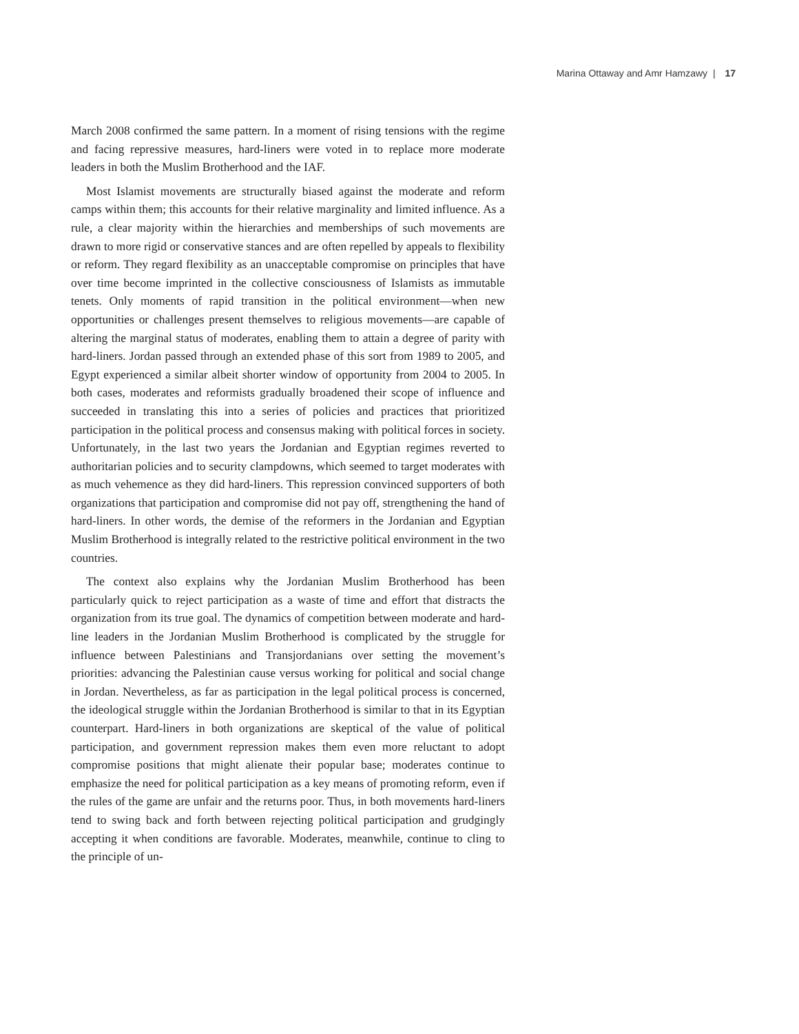Marina Ottaway and Amr Hamzawy | 17
March 2008 confirmed the same pattern. In a moment of rising tensions with the regime and facing repressive measures, hard-liners were voted in to replace more moderate leaders in both the Muslim Brotherhood and the IAF.
Most Islamist movements are structurally biased against the moderate and reform camps within them; this accounts for their relative marginality and limited influence. As a rule, a clear majority within the hierarchies and memberships of such movements are drawn to more rigid or conservative stances and are often repelled by appeals to flexibility or reform. They regard flexibility as an unacceptable compromise on principles that have over time become imprinted in the collective consciousness of Islamists as immutable tenets. Only moments of rapid transition in the political environment—when new opportunities or challenges present themselves to religious movements—are capable of altering the marginal status of moderates, enabling them to attain a degree of parity with hard-liners. Jordan passed through an extended phase of this sort from 1989 to 2005, and Egypt experienced a similar albeit shorter window of opportunity from 2004 to 2005. In both cases, moderates and reformists gradually broadened their scope of influence and succeeded in translating this into a series of policies and practices that prioritized participation in the political process and consensus making with political forces in society. Unfortunately, in the last two years the Jordanian and Egyptian regimes reverted to authoritarian policies and to security clampdowns, which seemed to target moderates with as much vehemence as they did hard-liners. This repression convinced supporters of both organizations that participation and compromise did not pay off, strengthening the hand of hard-liners. In other words, the demise of the reformers in the Jordanian and Egyptian Muslim Brotherhood is integrally related to the restrictive political environment in the two countries.
The context also explains why the Jordanian Muslim Brotherhood has been particularly quick to reject participation as a waste of time and effort that distracts the organization from its true goal. The dynamics of competition between moderate and hard-line leaders in the Jordanian Muslim Brotherhood is complicated by the struggle for influence between Palestinians and Transjordanians over setting the movement’s priorities: advancing the Palestinian cause versus working for political and social change in Jordan. Nevertheless, as far as participation in the legal political process is concerned, the ideological struggle within the Jordanian Brotherhood is similar to that in its Egyptian counterpart. Hard-liners in both organizations are skeptical of the value of political participation, and government repression makes them even more reluctant to adopt compromise positions that might alienate their popular base; moderates continue to emphasize the need for political participation as a key means of promoting reform, even if the rules of the game are unfair and the returns poor. Thus, in both movements hard-liners tend to swing back and forth between rejecting political participation and grudgingly accepting it when conditions are favorable. Moderates, meanwhile, continue to cling to the principle of un-